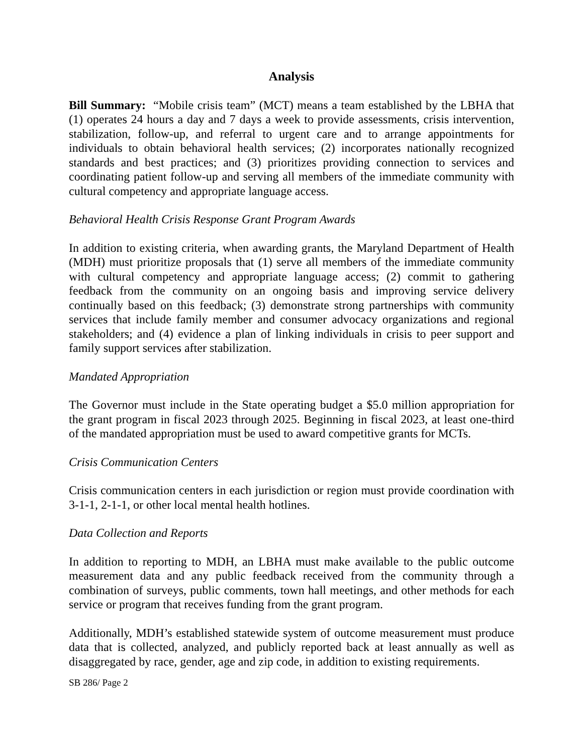Analysis
Bill Summary: “Mobile crisis team” (MCT) means a team established by the LBHA that (1) operates 24 hours a day and 7 days a week to provide assessments, crisis intervention, stabilization, follow-up, and referral to urgent care and to arrange appointments for individuals to obtain behavioral health services; (2) incorporates nationally recognized standards and best practices; and (3) prioritizes providing connection to services and coordinating patient follow-up and serving all members of the immediate community with cultural competency and appropriate language access.
Behavioral Health Crisis Response Grant Program Awards
In addition to existing criteria, when awarding grants, the Maryland Department of Health (MDH) must prioritize proposals that (1) serve all members of the immediate community with cultural competency and appropriate language access; (2) commit to gathering feedback from the community on an ongoing basis and improving service delivery continually based on this feedback; (3) demonstrate strong partnerships with community services that include family member and consumer advocacy organizations and regional stakeholders; and (4) evidence a plan of linking individuals in crisis to peer support and family support services after stabilization.
Mandated Appropriation
The Governor must include in the State operating budget a $5.0 million appropriation for the grant program in fiscal 2023 through 2025. Beginning in fiscal 2023, at least one-third of the mandated appropriation must be used to award competitive grants for MCTs.
Crisis Communication Centers
Crisis communication centers in each jurisdiction or region must provide coordination with 3-1-1, 2-1-1, or other local mental health hotlines.
Data Collection and Reports
In addition to reporting to MDH, an LBHA must make available to the public outcome measurement data and any public feedback received from the community through a combination of surveys, public comments, town hall meetings, and other methods for each service or program that receives funding from the grant program.
Additionally, MDH’s established statewide system of outcome measurement must produce data that is collected, analyzed, and publicly reported back at least annually as well as disaggregated by race, gender, age and zip code, in addition to existing requirements.
SB 286/ Page 2